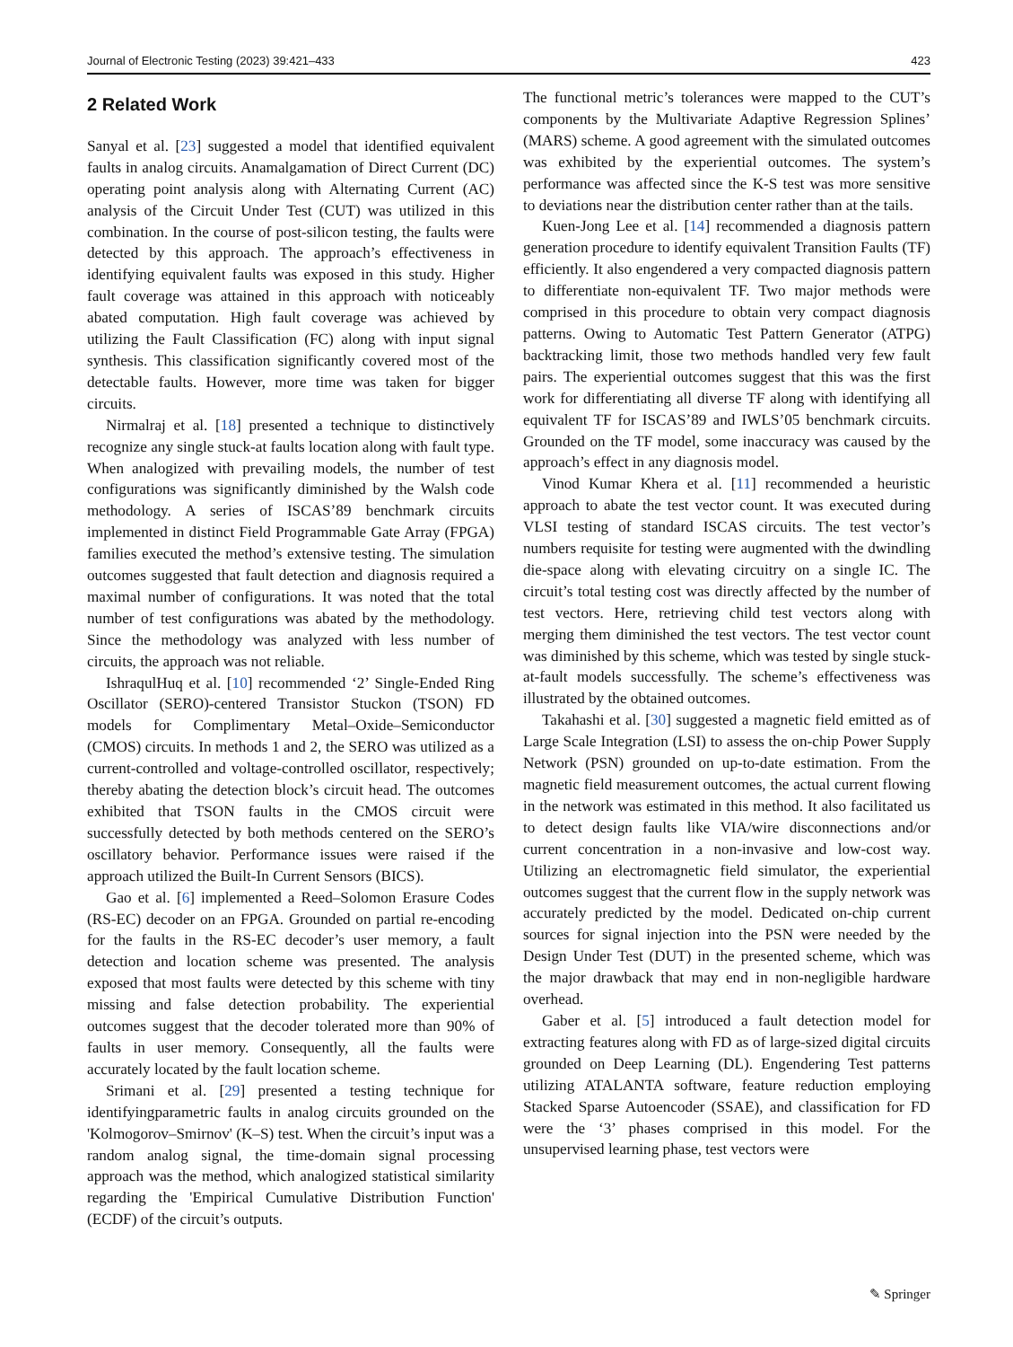Journal of Electronic Testing (2023) 39:421–433 423
2 Related Work
Sanyal et al. [23] suggested a model that identified equivalent faults in analog circuits. Anamalgamation of Direct Current (DC) operating point analysis along with Alternating Current (AC) analysis of the Circuit Under Test (CUT) was utilized in this combination. In the course of post-silicon testing, the faults were detected by this approach. The approach’s effectiveness in identifying equivalent faults was exposed in this study. Higher fault coverage was attained in this approach with noticeably abated computation. High fault coverage was achieved by utilizing the Fault Classification (FC) along with input signal synthesis. This classification significantly covered most of the detectable faults. However, more time was taken for bigger circuits.
Nirmalraj et al. [18] presented a technique to distinctively recognize any single stuck-at faults location along with fault type. When analogized with prevailing models, the number of test configurations was significantly diminished by the Walsh code methodology. A series of ISCAS’89 benchmark circuits implemented in distinct Field Programmable Gate Array (FPGA) families executed the method’s extensive testing. The simulation outcomes suggested that fault detection and diagnosis required a maximal number of configurations. It was noted that the total number of test configurations was abated by the methodology. Since the methodology was analyzed with less number of circuits, the approach was not reliable.
IshraqulHuq et al. [10] recommended ‘2’ Single-Ended Ring Oscillator (SERO)-centered Transistor Stuckon (TSON) FD models for Complimentary Metal–Oxide–Semiconductor (CMOS) circuits. In methods 1 and 2, the SERO was utilized as a current-controlled and voltage-controlled oscillator, respectively; thereby abating the detection block’s circuit head. The outcomes exhibited that TSON faults in the CMOS circuit were successfully detected by both methods centered on the SERO’s oscillatory behavior. Performance issues were raised if the approach utilized the Built-In Current Sensors (BICS).
Gao et al. [6] implemented a Reed–Solomon Erasure Codes (RS-EC) decoder on an FPGA. Grounded on partial re-encoding for the faults in the RS-EC decoder’s user memory, a fault detection and location scheme was presented. The analysis exposed that most faults were detected by this scheme with tiny missing and false detection probability. The experiential outcomes suggest that the decoder tolerated more than 90% of faults in user memory. Consequently, all the faults were accurately located by the fault location scheme.
Srimani et al. [29] presented a testing technique for identifyingparametric faults in analog circuits grounded on the 'Kolmogorov–Smirnov' (K–S) test. When the circuit’s input was a random analog signal, the time-domain signal processing approach was the method, which analogized statistical similarity regarding the 'Empirical Cumulative Distribution Function' (ECDF) of the circuit’s outputs.
The functional metric’s tolerances were mapped to the CUT’s components by the Multivariate Adaptive Regression Splines’ (MARS) scheme. A good agreement with the simulated outcomes was exhibited by the experiential outcomes. The system’s performance was affected since the K-S test was more sensitive to deviations near the distribution center rather than at the tails.
Kuen-Jong Lee et al. [14] recommended a diagnosis pattern generation procedure to identify equivalent Transition Faults (TF) efficiently. It also engendered a very compacted diagnosis pattern to differentiate non-equivalent TF. Two major methods were comprised in this procedure to obtain very compact diagnosis patterns. Owing to Automatic Test Pattern Generator (ATPG) backtracking limit, those two methods handled very few fault pairs. The experiential outcomes suggest that this was the first work for differentiating all diverse TF along with identifying all equivalent TF for ISCAS’89 and IWLS’05 benchmark circuits. Grounded on the TF model, some inaccuracy was caused by the approach’s effect in any diagnosis model.
Vinod Kumar Khera et al. [11] recommended a heuristic approach to abate the test vector count. It was executed during VLSI testing of standard ISCAS circuits. The test vector’s numbers requisite for testing were augmented with the dwindling die-space along with elevating circuitry on a single IC. The circuit’s total testing cost was directly affected by the number of test vectors. Here, retrieving child test vectors along with merging them diminished the test vectors. The test vector count was diminished by this scheme, which was tested by single stuck-at-fault models successfully. The scheme’s effectiveness was illustrated by the obtained outcomes.
Takahashi et al. [30] suggested a magnetic field emitted as of Large Scale Integration (LSI) to assess the on-chip Power Supply Network (PSN) grounded on up-to-date estimation. From the magnetic field measurement outcomes, the actual current flowing in the network was estimated in this method. It also facilitated us to detect design faults like VIA/wire disconnections and/or current concentration in a non-invasive and low-cost way. Utilizing an electromagnetic field simulator, the experiential outcomes suggest that the current flow in the supply network was accurately predicted by the model. Dedicated on-chip current sources for signal injection into the PSN were needed by the Design Under Test (DUT) in the presented scheme, which was the major drawback that may end in non-negligible hardware overhead.
Gaber et al. [5] introduced a fault detection model for extracting features along with FD as of large-sized digital circuits grounded on Deep Learning (DL). Engendering Test patterns utilizing ATALANTA software, feature reduction employing Stacked Sparse Autoencoder (SSAE), and classification for FD were the ‘3’ phases comprised in this model. For the unsupervised learning phase, test vectors were
✎ Springer